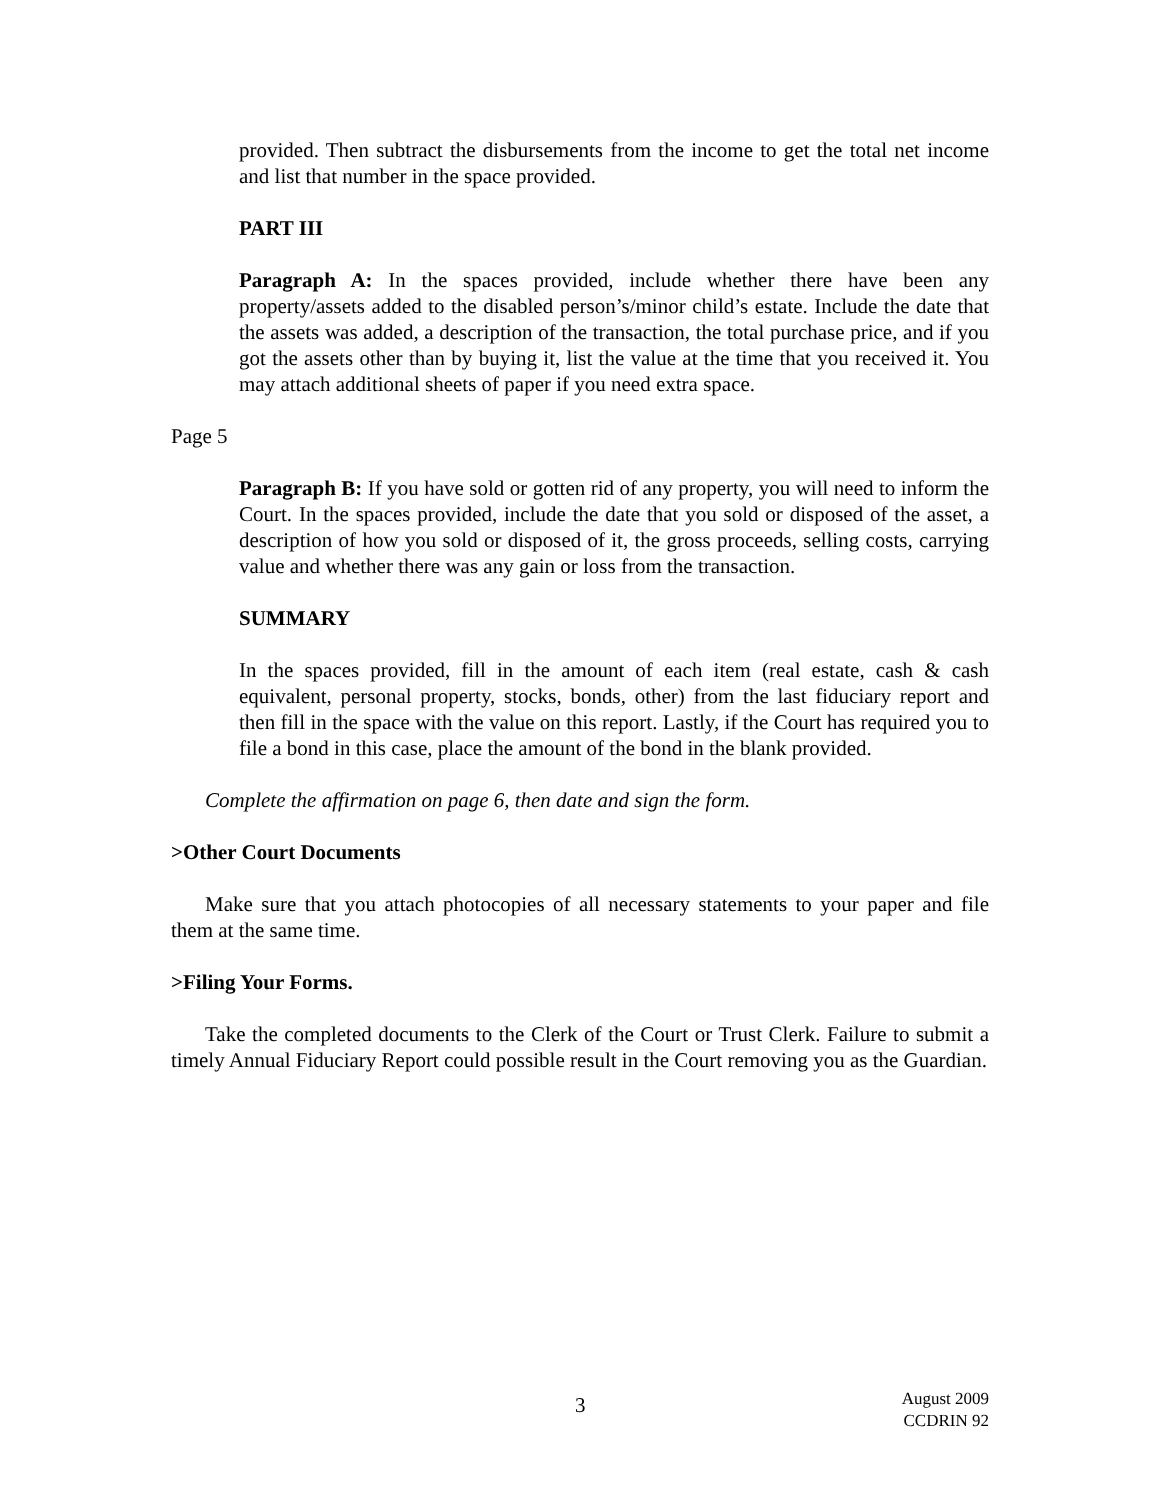provided. Then subtract the disbursements from the income to get the total net income and list that number in the space provided.
PART III
Paragraph A: In the spaces provided, include whether there have been any property/assets added to the disabled person’s/minor child’s estate. Include the date that the assets was added, a description of the transaction, the total purchase price, and if you got the assets other than by buying it, list the value at the time that you received it. You may attach additional sheets of paper if you need extra space.
Page 5
Paragraph B: If you have sold or gotten rid of any property, you will need to inform the Court. In the spaces provided, include the date that you sold or disposed of the asset, a description of how you sold or disposed of it, the gross proceeds, selling costs, carrying value and whether there was any gain or loss from the transaction.
SUMMARY
In the spaces provided, fill in the amount of each item (real estate, cash & cash equivalent, personal property, stocks, bonds, other) from the last fiduciary report and then fill in the space with the value on this report. Lastly, if the Court has required you to file a bond in this case, place the amount of the bond in the blank provided.
Complete the affirmation on page 6, then date and sign the form.
>Other Court Documents
Make sure that you attach photocopies of all necessary statements to your paper and file them at the same time.
>Filing Your Forms.
Take the completed documents to the Clerk of the Court or Trust Clerk. Failure to submit a timely Annual Fiduciary Report could possible result in the Court removing you as the Guardian.
3 August 2009
CCDRIN 92